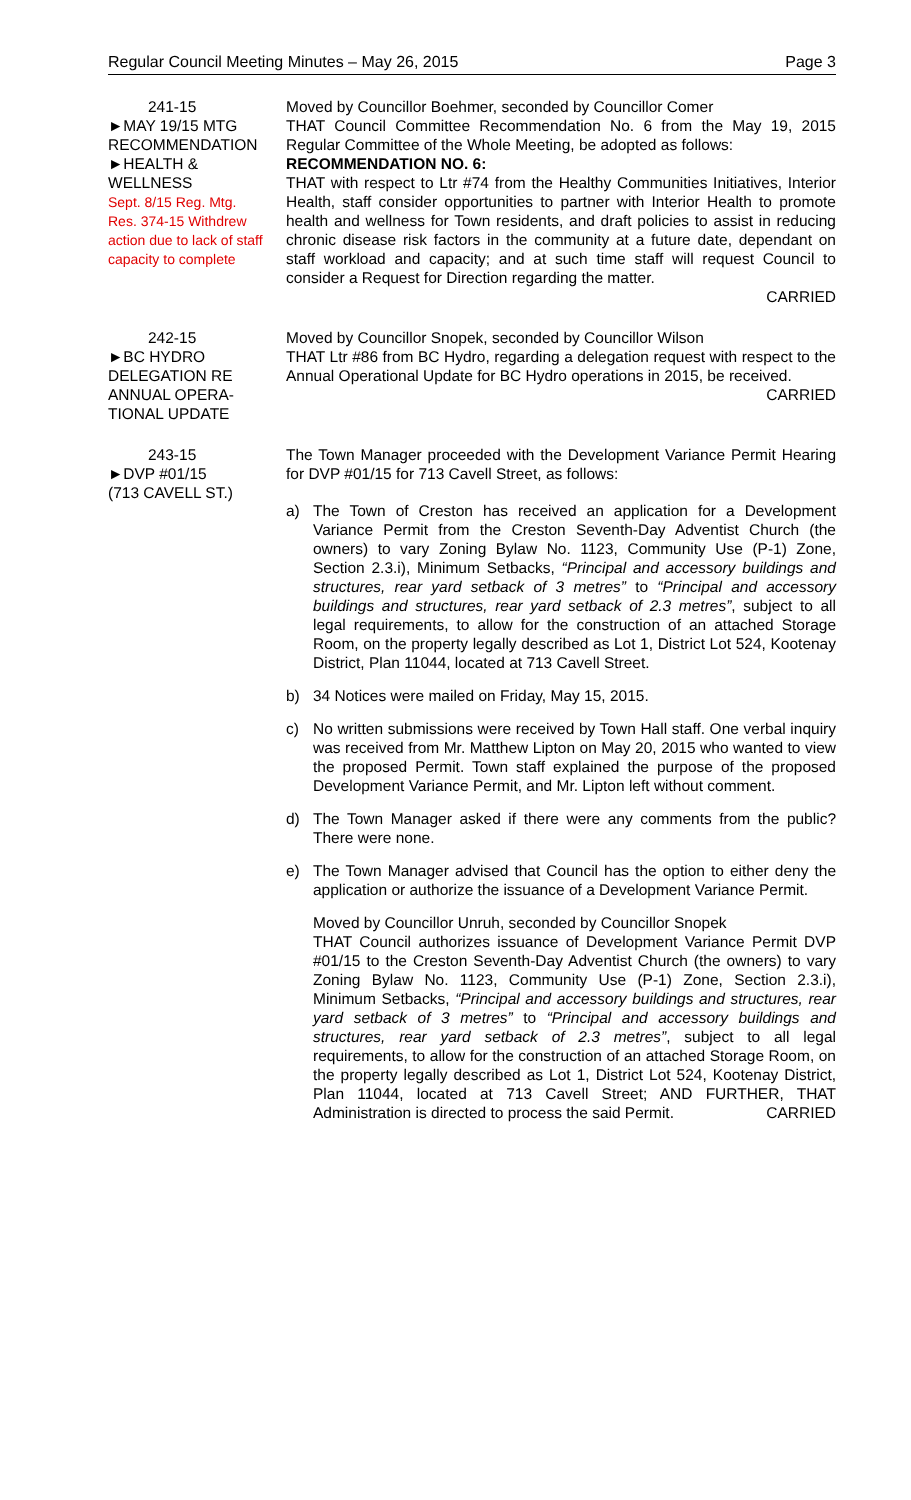Regular Council Meeting Minutes – May 26, 2015 Page 3
241-15
►MAY 19/15 MTG
RECOMMENDATION
►HEALTH &
WELLNESS
Sept. 8/15 Reg. Mtg.
Res. 374-15 Withdrew action due to lack of staff capacity to complete
Moved by Councillor Boehmer, seconded by Councillor Comer
THAT Council Committee Recommendation No. 6 from the May 19, 2015 Regular Committee of the Whole Meeting, be adopted as follows:
RECOMMENDATION NO. 6:
THAT with respect to Ltr #74 from the Healthy Communities Initiatives, Interior Health, staff consider opportunities to partner with Interior Health to promote health and wellness for Town residents, and draft policies to assist in reducing chronic disease risk factors in the community at a future date, dependant on staff workload and capacity; and at such time staff will request Council to consider a Request for Direction regarding the matter.
CARRIED
242-15
►BC HYDRO
DELEGATION RE
ANNUAL OPERA-
TIONAL UPDATE
Moved by Councillor Snopek, seconded by Councillor Wilson
THAT Ltr #86 from BC Hydro, regarding a delegation request with respect to the Annual Operational Update for BC Hydro operations in 2015, be received. CARRIED
243-15
►DVP #01/15
(713 CAVELL ST.)
The Town Manager proceeded with the Development Variance Permit Hearing for DVP #01/15 for 713 Cavell Street, as follows:
a) The Town of Creston has received an application for a Development Variance Permit from the Creston Seventh-Day Adventist Church (the owners) to vary Zoning Bylaw No. 1123, Community Use (P-1) Zone, Section 2.3.i), Minimum Setbacks, “Principal and accessory buildings and structures, rear yard setback of 3 metres” to “Principal and accessory buildings and structures, rear yard setback of 2.3 metres”, subject to all legal requirements, to allow for the construction of an attached Storage Room, on the property legally described as Lot 1, District Lot 524, Kootenay District, Plan 11044, located at 713 Cavell Street.
b) 34 Notices were mailed on Friday, May 15, 2015.
c) No written submissions were received by Town Hall staff. One verbal inquiry was received from Mr. Matthew Lipton on May 20, 2015 who wanted to view the proposed Permit. Town staff explained the purpose of the proposed Development Variance Permit, and Mr. Lipton left without comment.
d) The Town Manager asked if there were any comments from the public? There were none.
e) The Town Manager advised that Council has the option to either deny the application or authorize the issuance of a Development Variance Permit.
Moved by Councillor Unruh, seconded by Councillor Snopek
THAT Council authorizes issuance of Development Variance Permit DVP #01/15 to the Creston Seventh-Day Adventist Church (the owners) to vary Zoning Bylaw No. 1123, Community Use (P-1) Zone, Section 2.3.i), Minimum Setbacks, “Principal and accessory buildings and structures, rear yard setback of 3 metres” to “Principal and accessory buildings and structures, rear yard setback of 2.3 metres”, subject to all legal requirements, to allow for the construction of an attached Storage Room, on the property legally described as Lot 1, District Lot 524, Kootenay District, Plan 11044, located at 713 Cavell Street; AND FURTHER, THAT Administration is directed to process the said Permit. CARRIED